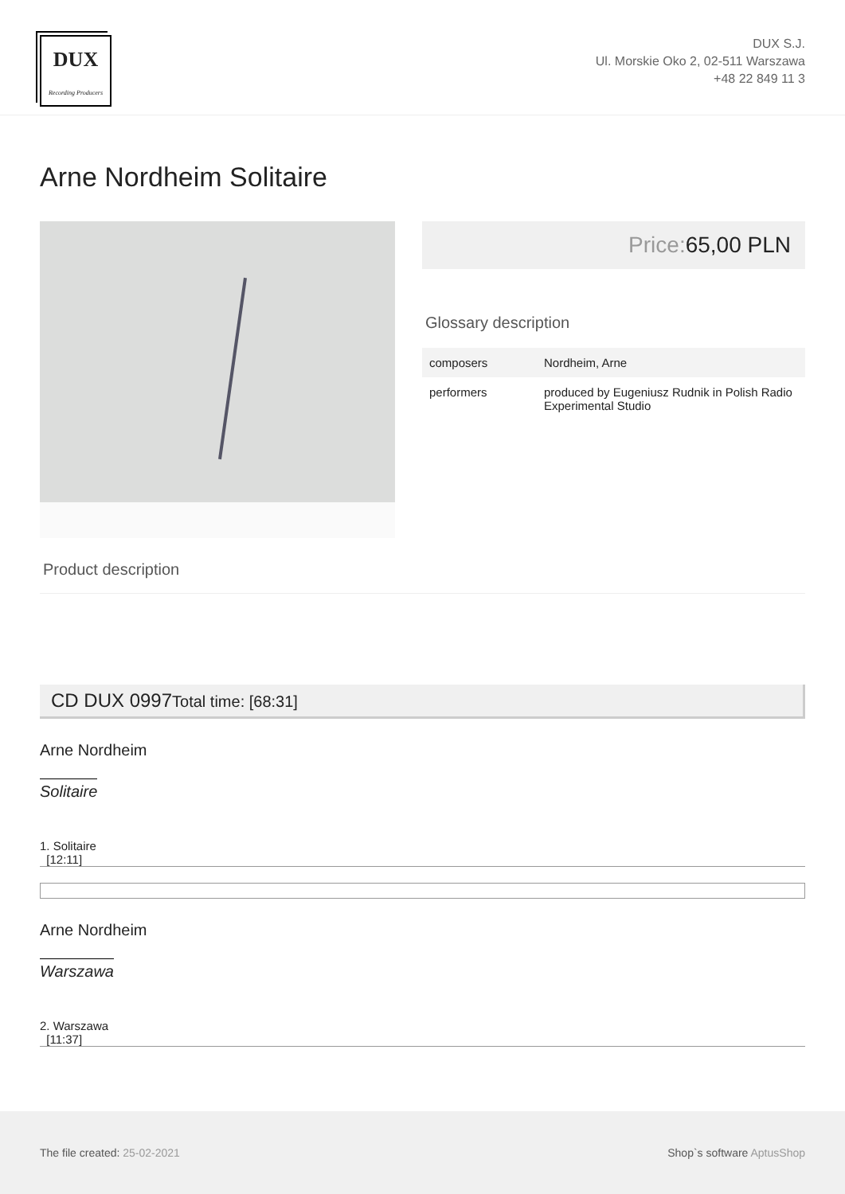DUX
Recording Producers
DUX S.J.
Ul. Morskie Oko 2, 02-511 Warszawa
+48 22 849 11 3
Arne Nordheim Solitaire
Price: 65,00 PLN
Glossary description
| composers | Nordheim, Arne |
| performers | produced by Eugeniusz Rudnik in Polish Radio Experimental Studio |
Product description
CD DUX 0997Total time: [68:31]
Arne Nordheim
Solitaire
1. Solitaire
[12:11]
Arne Nordheim
Warszawa
2. Warszawa
[11:37]
The file created: 25-02-2021 Shop`s software AptusShop